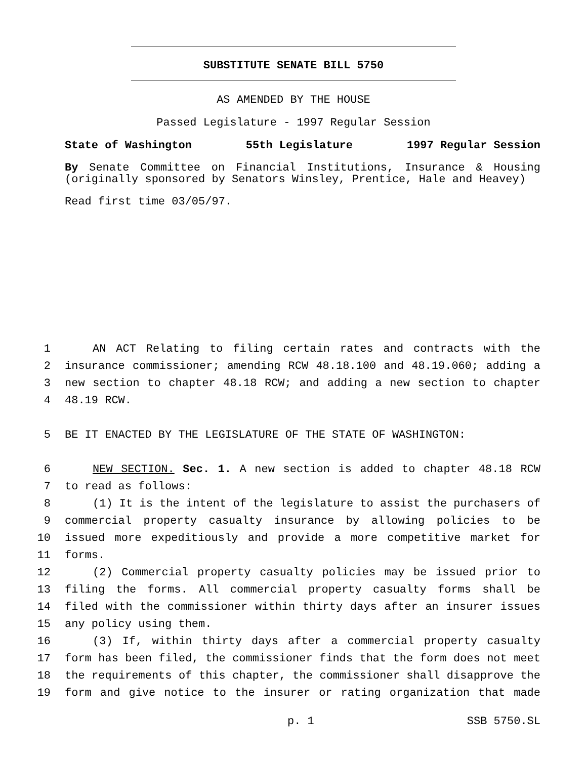SUBSTITUTE SENATE BILL 5750
AS AMENDED BY THE HOUSE
Passed Legislature - 1997 Regular Session
State of Washington 55th Legislature 1997 Regular Session
By Senate Committee on Financial Institutions, Insurance & Housing (originally sponsored by Senators Winsley, Prentice, Hale and Heavey)
Read first time 03/05/97.
1 AN ACT Relating to filing certain rates and contracts with the
2 insurance commissioner; amending RCW 48.18.100 and 48.19.060; adding a
3 new section to chapter 48.18 RCW; and adding a new section to chapter
4 48.19 RCW.
5 BE IT ENACTED BY THE LEGISLATURE OF THE STATE OF WASHINGTON:
6 NEW SECTION. Sec. 1. A new section is added to chapter 48.18 RCW
7 to read as follows:
8 (1) It is the intent of the legislature to assist the purchasers of
9 commercial property casualty insurance by allowing policies to be
10 issued more expeditiously and provide a more competitive market for
11 forms.
12 (2) Commercial property casualty policies may be issued prior to
13 filing the forms. All commercial property casualty forms shall be
14 filed with the commissioner within thirty days after an insurer issues
15 any policy using them.
16 (3) If, within thirty days after a commercial property casualty
17 form has been filed, the commissioner finds that the form does not meet
18 the requirements of this chapter, the commissioner shall disapprove the
19 form and give notice to the insurer or rating organization that made
p. 1 SSB 5750.SL